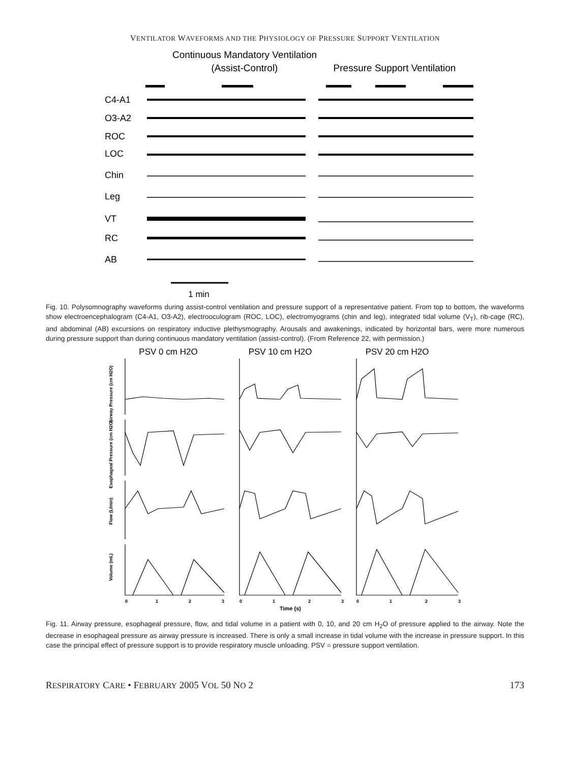VENTILATOR WAVEFORMS AND THE PHYSIOLOGY OF PRESSURE SUPPORT VENTILATION
Continuous Mandatory Ventilation
(Assist-Control)
Pressure Support Ventilation
C4-A1
O3-A2
ROC
LOC
Chin
Leg
VT
RC
AB
1 min
Fig. 10. Polysomnography waveforms during assist-control ventilation and pressure support of a representative patient. From top to bottom, the waveforms show electroencephalogram (C4-A1, O3-A2), electrooculogram (ROC, LOC), electromyograms (chin and leg), integrated tidal volume (V<sub>T</sub>), rib-cage (RC), and abdominal (AB) excursions on respiratory inductive plethysmography. Arousals and awakenings, indicated by horizontal bars, were more numerous during pressure support than during continuous mandatory ventilation (assist-control). (From Reference 22, with permission.)
PSV 0 cm H2O
PSV 10 cm H2O
PSV 20 cm H2O
Airway Pressure (cm H2O)
Esophageal Pressure (cm H2O)
Flow (L/min)
Volume (mL)
0
1
2
3
0
1
2
3
0
1
2
3
Time (s)
Fig. 11. Airway pressure, esophageal pressure, flow, and tidal volume in a patient with 0, 10, and 20 cm H<sub>2</sub>O of pressure applied to the airway. Note the decrease in esophageal pressure as airway pressure is increased. There is only a small increase in tidal volume with the increase in pressure support. In this case the principal effect of pressure support is to provide respiratory muscle unloading. PSV = pressure support ventilation.
RESPIRATORY CARE • FEBRUARY 2005 VOL 50 NO 2 173